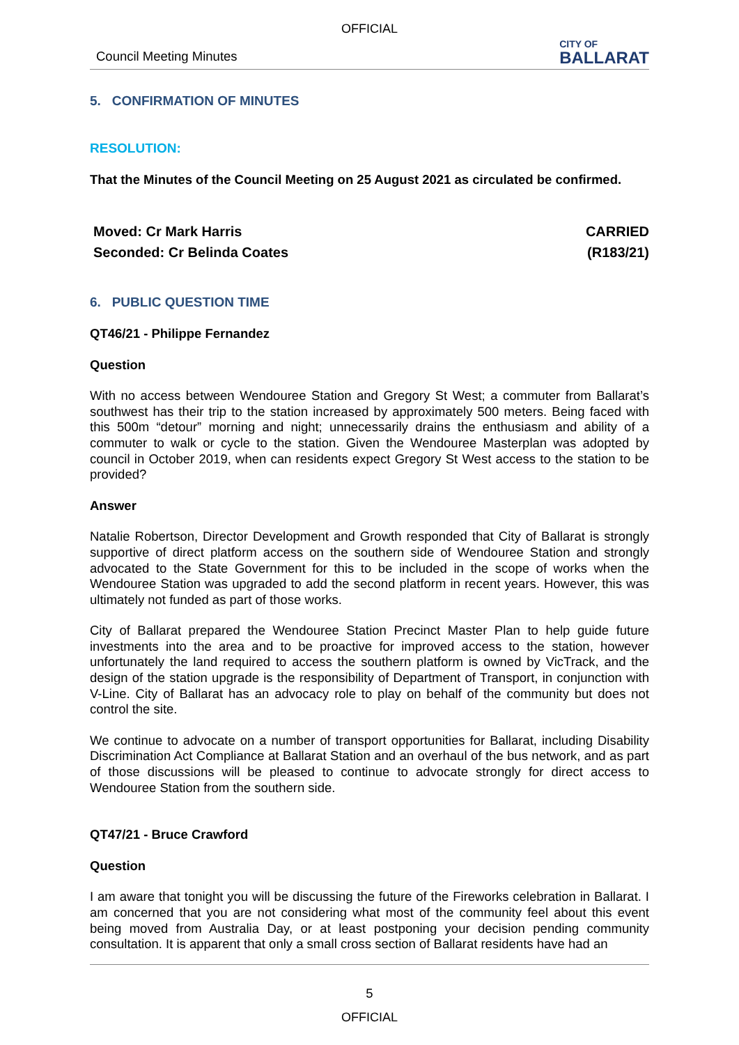OFFICIAL
Council Meeting Minutes
CITY OF
BALLARAT
5. CONFIRMATION OF MINUTES
RESOLUTION:
That the Minutes of the Council Meeting on 25 August 2021 as circulated be confirmed.
Moved: Cr Mark Harris
Seconded: Cr Belinda Coates
CARRIED
(R183/21)
6. PUBLIC QUESTION TIME
QT46/21 - Philippe Fernandez
Question
With no access between Wendouree Station and Gregory St West; a commuter from Ballarat’s southwest has their trip to the station increased by approximately 500 meters. Being faced with this 500m “detour” morning and night; unnecessarily drains the enthusiasm and ability of a commuter to walk or cycle to the station. Given the Wendouree Masterplan was adopted by council in October 2019, when can residents expect Gregory St West access to the station to be provided?
Answer
Natalie Robertson, Director Development and Growth responded that City of Ballarat is strongly supportive of direct platform access on the southern side of Wendouree Station and strongly advocated to the State Government for this to be included in the scope of works when the Wendouree Station was upgraded to add the second platform in recent years. However, this was ultimately not funded as part of those works.
City of Ballarat prepared the Wendouree Station Precinct Master Plan to help guide future investments into the area and to be proactive for improved access to the station, however unfortunately the land required to access the southern platform is owned by VicTrack, and the design of the station upgrade is the responsibility of Department of Transport, in conjunction with V-Line. City of Ballarat has an advocacy role to play on behalf of the community but does not control the site.
We continue to advocate on a number of transport opportunities for Ballarat, including Disability Discrimination Act Compliance at Ballarat Station and an overhaul of the bus network, and as part of those discussions will be pleased to continue to advocate strongly for direct access to Wendouree Station from the southern side.
QT47/21 - Bruce Crawford
Question
I am aware that tonight you will be discussing the future of the Fireworks celebration in Ballarat. I am concerned that you are not considering what most of the community feel about this event being moved from Australia Day, or at least postponing your decision pending community consultation. It is apparent that only a small cross section of Ballarat residents have had an
5
OFFICIAL